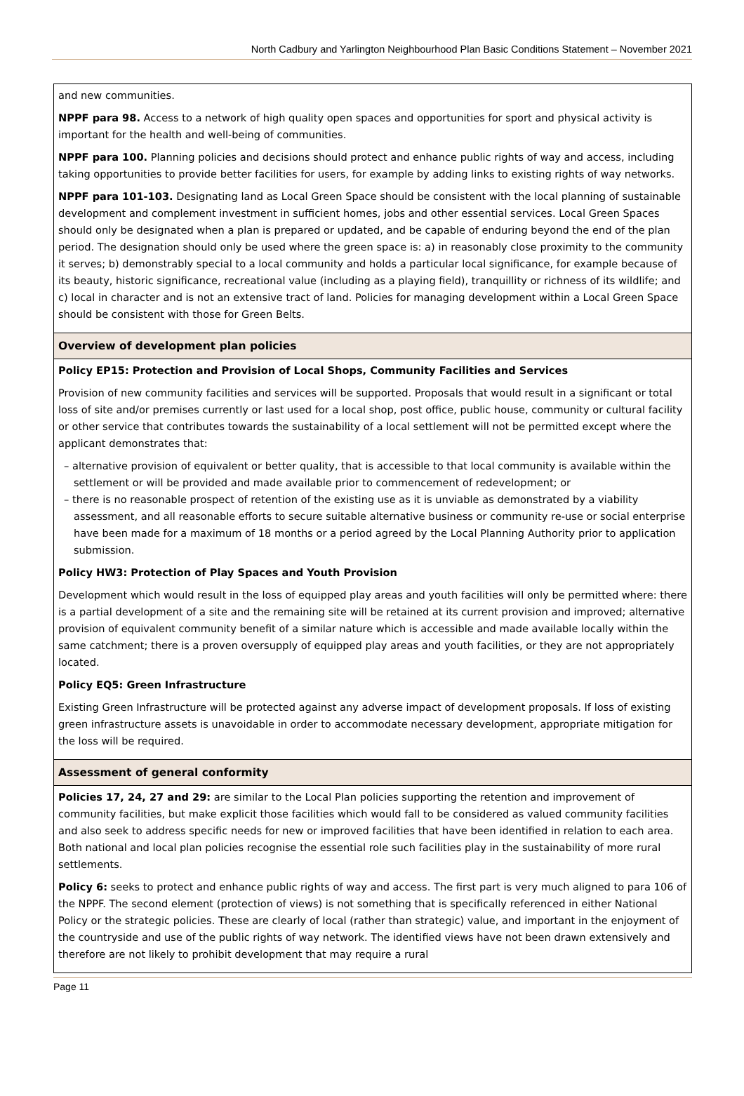North Cadbury and Yarlington Neighbourhood Plan Basic Conditions Statement – November 2021
| and new communities. NPPF para 98. Access to a network of high quality open spaces and opportunities for sport and physical activity is important for the health and well-being of communities. NPPF para 100. Planning policies and decisions should protect and enhance public rights of way and access, including taking opportunities to provide better facilities for users, for example by adding links to existing rights of way networks. NPPF para 101-103. Designating land as Local Green Space should be consistent with the local planning of sustainable development and complement investment in sufficient homes, jobs and other essential services. Local Green Spaces should only be designated when a plan is prepared or updated, and be capable of enduring beyond the end of the plan period. The designation should only be used where the green space is: a) in reasonably close proximity to the community it serves; b) demonstrably special to a local community and holds a particular local significance, for example because of its beauty, historic significance, recreational value (including as a playing field), tranquillity or richness of its wildlife; and c) local in character and is not an extensive tract of land. Policies for managing development within a Local Green Space should be consistent with those for Green Belts. |
| Overview of development plan policies |
| Policy EP15: Protection and Provision of Local Shops, Community Facilities and Services Provision of new community facilities and services will be supported. Proposals that would result in a significant or total loss of site and/or premises currently or last used for a local shop, post office, public house, community or cultural facility or other service that contributes towards the sustainability of a local settlement will not be permitted except where the applicant demonstrates that: – alternative provision of equivalent or better quality, that is accessible to that local community is available within the settlement or will be provided and made available prior to commencement of redevelopment; or – there is no reasonable prospect of retention of the existing use as it is unviable as demonstrated by a viability assessment, and all reasonable efforts to secure suitable alternative business or community re-use or social enterprise have been made for a maximum of 18 months or a period agreed by the Local Planning Authority prior to application submission. Policy HW3: Protection of Play Spaces and Youth Provision Development which would result in the loss of equipped play areas and youth facilities will only be permitted where: there is a partial development of a site and the remaining site will be retained at its current provision and improved; alternative provision of equivalent community benefit of a similar nature which is accessible and made available locally within the same catchment; there is a proven oversupply of equipped play areas and youth facilities, or they are not appropriately located. Policy EQ5: Green Infrastructure Existing Green Infrastructure will be protected against any adverse impact of development proposals. If loss of existing green infrastructure assets is unavoidable in order to accommodate necessary development, appropriate mitigation for the loss will be required. |
| Assessment of general conformity |
| Policies 17, 24, 27 and 29: are similar to the Local Plan policies supporting the retention and improvement of community facilities, but make explicit those facilities which would fall to be considered as valued community facilities and also seek to address specific needs for new or improved facilities that have been identified in relation to each area. Both national and local plan policies recognise the essential role such facilities play in the sustainability of more rural settlements. Policy 6: seeks to protect and enhance public rights of way and access. The first part is very much aligned to para 106 of the NPPF. The second element (protection of views) is not something that is specifically referenced in either National Policy or the strategic policies. These are clearly of local (rather than strategic) value, and important in the enjoyment of the countryside and use of the public rights of way network. The identified views have not been drawn extensively and therefore are not likely to prohibit development that may require a rural |
Page 11